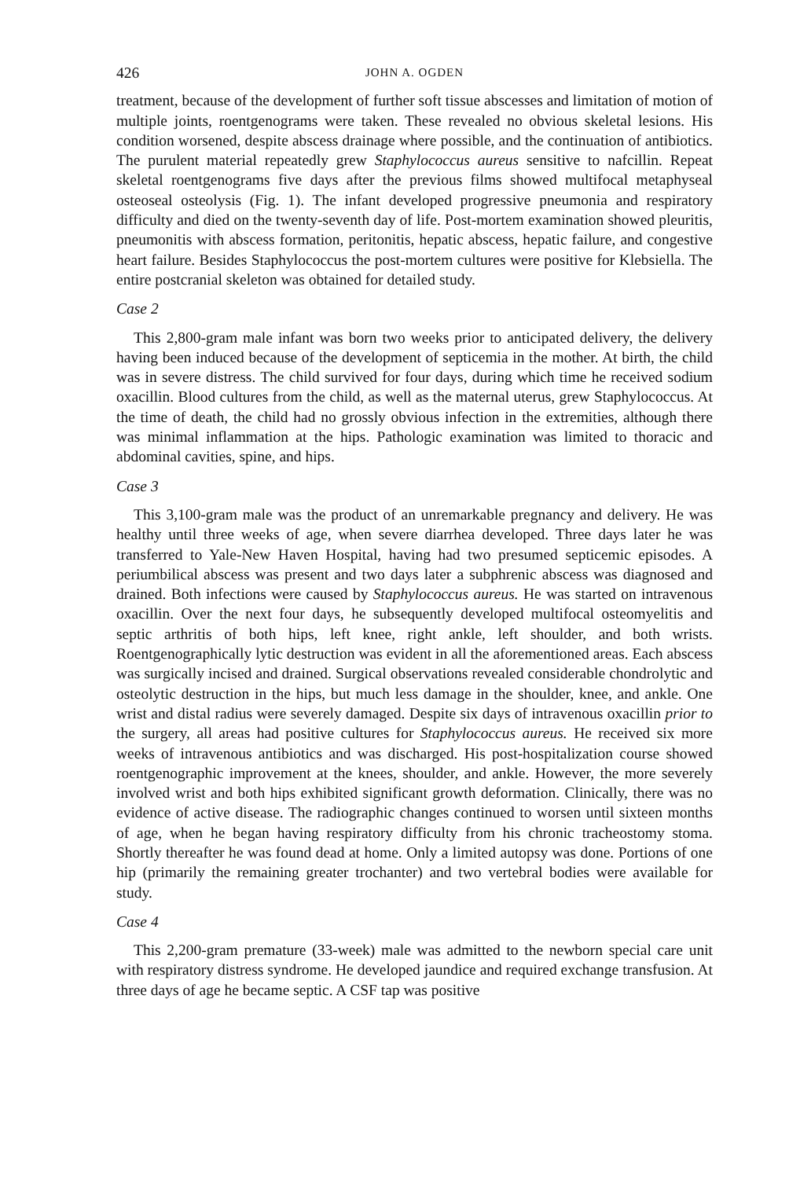426 JOHN A. OGDEN
treatment, because of the development of further soft tissue abscesses and limitation of motion of multiple joints, roentgenograms were taken. These revealed no obvious skeletal lesions. His condition worsened, despite abscess drainage where possible, and the continuation of antibiotics. The purulent material repeatedly grew Staphylococcus aureus sensitive to nafcillin. Repeat skeletal roentgenograms five days after the previous films showed multifocal metaphyseal osteoseal osteolysis (Fig. 1). The infant developed progressive pneumonia and respiratory difficulty and died on the twenty-seventh day of life. Post-mortem examination showed pleuritis, pneumonitis with abscess formation, peritonitis, hepatic abscess, hepatic failure, and congestive heart failure. Besides Staphylococcus the post-mortem cultures were positive for Klebsiella. The entire postcranial skeleton was obtained for detailed study.
Case 2
This 2,800-gram male infant was born two weeks prior to anticipated delivery, the delivery having been induced because of the development of septicemia in the mother. At birth, the child was in severe distress. The child survived for four days, during which time he received sodium oxacillin. Blood cultures from the child, as well as the maternal uterus, grew Staphylococcus. At the time of death, the child had no grossly obvious infection in the extremities, although there was minimal inflammation at the hips. Pathologic examination was limited to thoracic and abdominal cavities, spine, and hips.
Case 3
This 3,100-gram male was the product of an unremarkable pregnancy and delivery. He was healthy until three weeks of age, when severe diarrhea developed. Three days later he was transferred to Yale-New Haven Hospital, having had two presumed septicemic episodes. A periumbilical abscess was present and two days later a subphrenic abscess was diagnosed and drained. Both infections were caused by Staphylococcus aureus. He was started on intravenous oxacillin. Over the next four days, he subsequently developed multifocal osteomyelitis and septic arthritis of both hips, left knee, right ankle, left shoulder, and both wrists. Roentgenographically lytic destruction was evident in all the aforementioned areas. Each abscess was surgically incised and drained. Surgical observations revealed considerable chondrolytic and osteolytic destruction in the hips, but much less damage in the shoulder, knee, and ankle. One wrist and distal radius were severely damaged. Despite six days of intravenous oxacillin prior to the surgery, all areas had positive cultures for Staphylococcus aureus. He received six more weeks of intravenous antibiotics and was discharged. His post-hospitalization course showed roentgenographic improvement at the knees, shoulder, and ankle. However, the more severely involved wrist and both hips exhibited significant growth deformation. Clinically, there was no evidence of active disease. The radiographic changes continued to worsen until sixteen months of age, when he began having respiratory difficulty from his chronic tracheostomy stoma. Shortly thereafter he was found dead at home. Only a limited autopsy was done. Portions of one hip (primarily the remaining greater trochanter) and two vertebral bodies were available for study.
Case 4
This 2,200-gram premature (33-week) male was admitted to the newborn special care unit with respiratory distress syndrome. He developed jaundice and required exchange transfusion. At three days of age he became septic. A CSF tap was positive